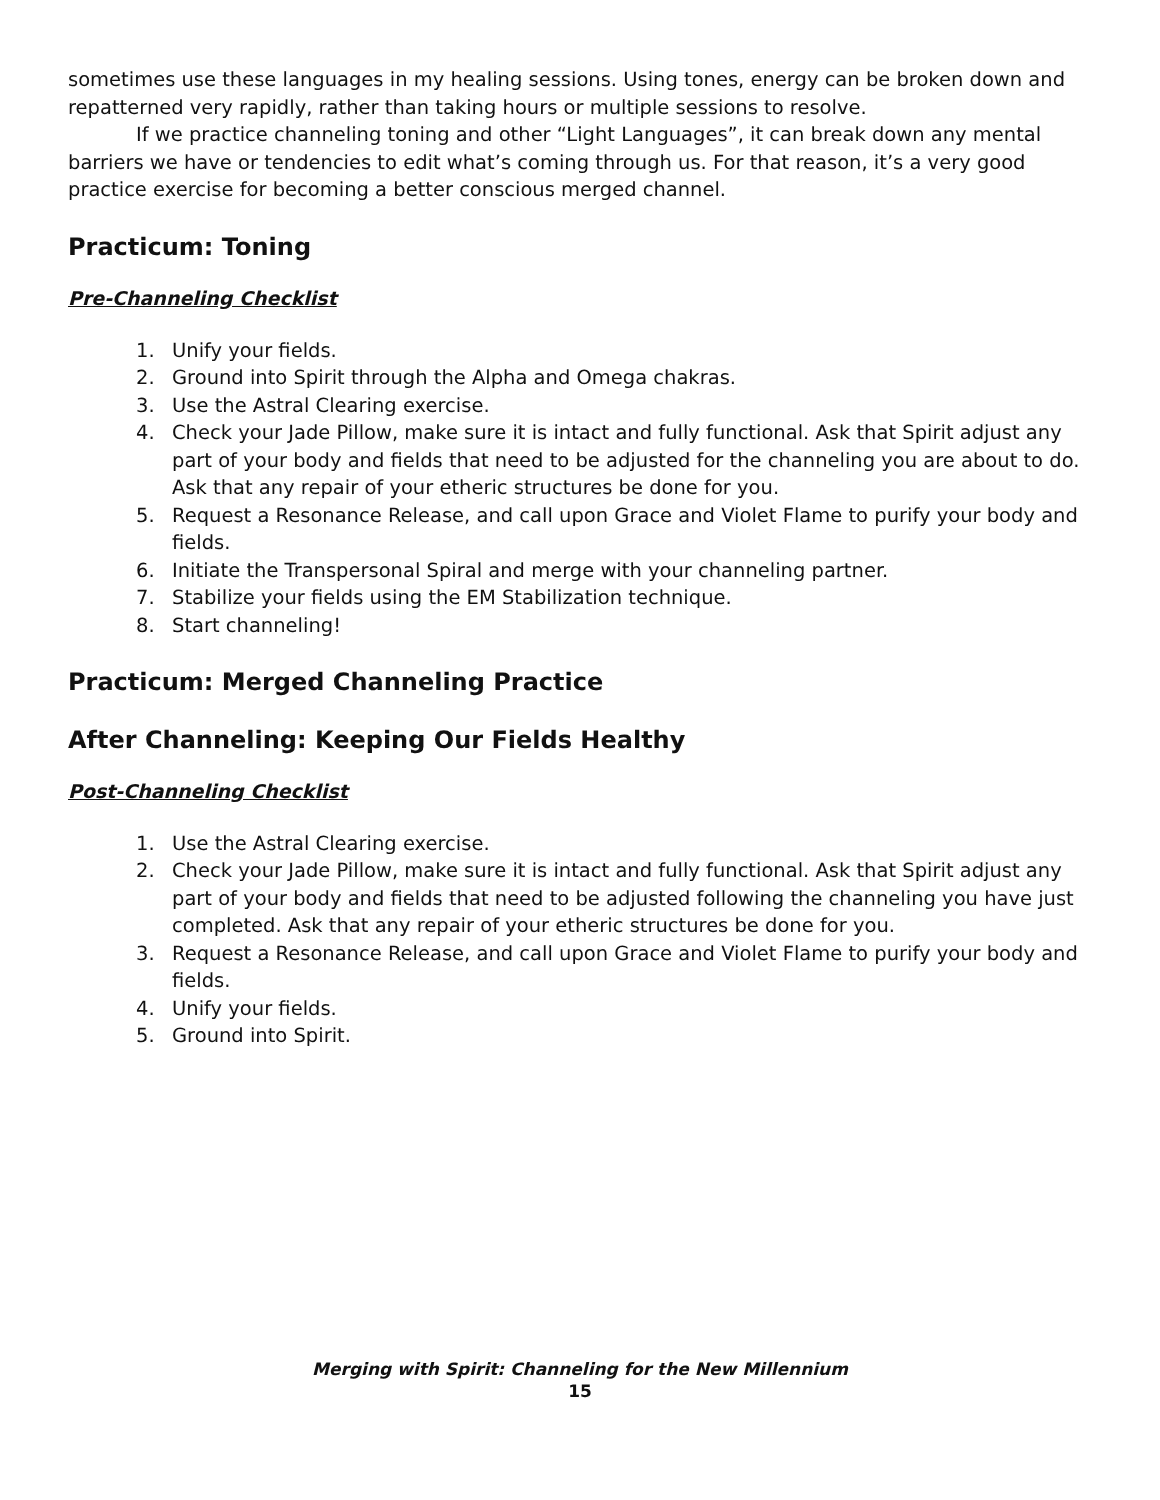sometimes use these languages in my healing sessions. Using tones, energy can be broken down and repatterned very rapidly, rather than taking hours or multiple sessions to resolve.
If we practice channeling toning and other “Light Languages”, it can break down any mental barriers we have or tendencies to edit what’s coming through us. For that reason, it’s a very good practice exercise for becoming a better conscious merged channel.
Practicum: Toning
Pre-Channeling Checklist
1. Unify your fields.
2. Ground into Spirit through the Alpha and Omega chakras.
3. Use the Astral Clearing exercise.
4. Check your Jade Pillow, make sure it is intact and fully functional. Ask that Spirit adjust any part of your body and fields that need to be adjusted for the channeling you are about to do. Ask that any repair of your etheric structures be done for you.
5. Request a Resonance Release, and call upon Grace and Violet Flame to purify your body and fields.
6. Initiate the Transpersonal Spiral and merge with your channeling partner.
7. Stabilize your fields using the EM Stabilization technique.
8. Start channeling!
Practicum: Merged Channeling Practice
After Channeling: Keeping Our Fields Healthy
Post-Channeling Checklist
1. Use the Astral Clearing exercise.
2. Check your Jade Pillow, make sure it is intact and fully functional. Ask that Spirit adjust any part of your body and fields that need to be adjusted following the channeling you have just completed. Ask that any repair of your etheric structures be done for you.
3. Request a Resonance Release, and call upon Grace and Violet Flame to purify your body and fields.
4. Unify your fields.
5. Ground into Spirit.
Merging with Spirit: Channeling for the New Millennium
15